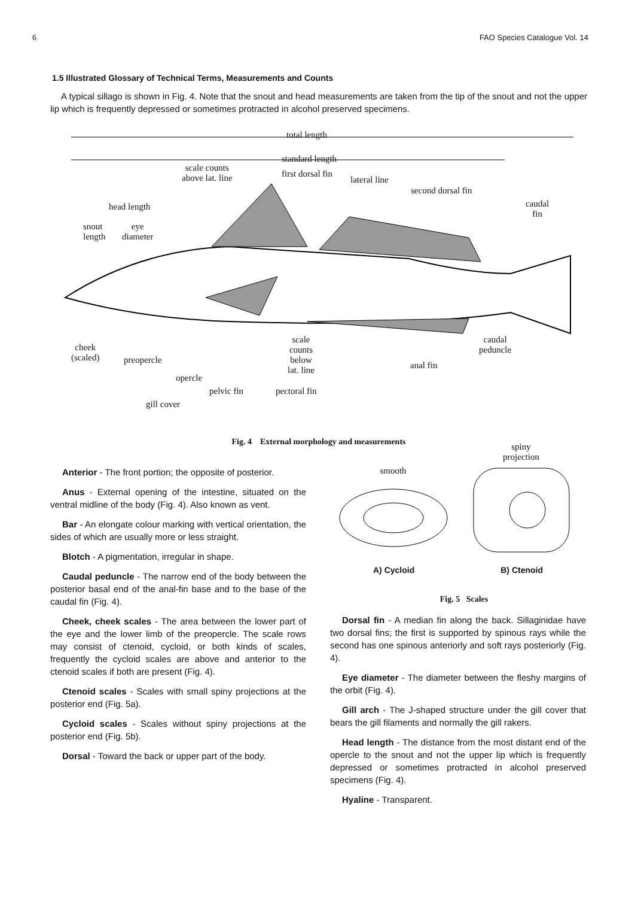6 FAO Species Catalogue Vol. 14
1.5 Illustrated Glossary of Technical Terms, Measurements and Counts
A typical sillago is shown in Fig. 4. Note that the snout and head measurements are taken from the tip of the snout and not the upper lip which is frequently depressed or sometimes protracted in alcohol preserved specimens.
total length
standard length
scale counts
above lat. line
first dorsal fin
lateral line
second dorsal fin
caudal
fin
head length
snout
length
eye
diameter
cheek
(scaled)
preopercle
scale
counts
below
lat. line
caudal
peduncle
anal fin
opercle
pelvic fin pectoral fin
gill cover
Fig. 4 External morphology and measurements
Anterior - The front portion; the opposite of posterior.
Anus - External opening of the intestine, situated on the ventral midline of the body (Fig. 4). Also known as vent.
Bar - An elongate colour marking with vertical orientation, the sides of which are usually more or less straight.
Blotch - A pigmentation, irregular in shape.
Caudal peduncle - The narrow end of the body between the posterior basal end of the anal-fin base and to the base of the caudal fin (Fig. 4).
Cheek, cheek scales - The area between the lower part of the eye and the lower limb of the preopercle. The scale rows may consist of ctenoid, cycloid, or both kinds of scales, frequently the cycloid scales are above and anterior to the ctenoid scales if both are present (Fig. 4).
Ctenoid scales - Scales with small spiny projections at the posterior end (Fig. 5a).
Cycloid scales - Scales without spiny projections at the posterior end (Fig. 5b).
Dorsal - Toward the back or upper part of the body.
smooth
spiny
projection
A) Cycloid B) Ctenoid
Fig. 5 Scales
Dorsal fin - A median fin along the back. Sillaginidae have two dorsal fins; the first is supported by spinous rays while the second has one spinous anteriorly and soft rays posteriorly (Fig. 4).
Eye diameter - The diameter between the fleshy margins of the orbit (Fig. 4).
Gill arch - The J-shaped structure under the gill cover that bears the gill filaments and normally the gill rakers.
Head length - The distance from the most distant end of the opercle to the snout and not the upper lip which is frequently depressed or sometimes protracted in alcohol preserved specimens (Fig. 4).
Hyaline - Transparent.